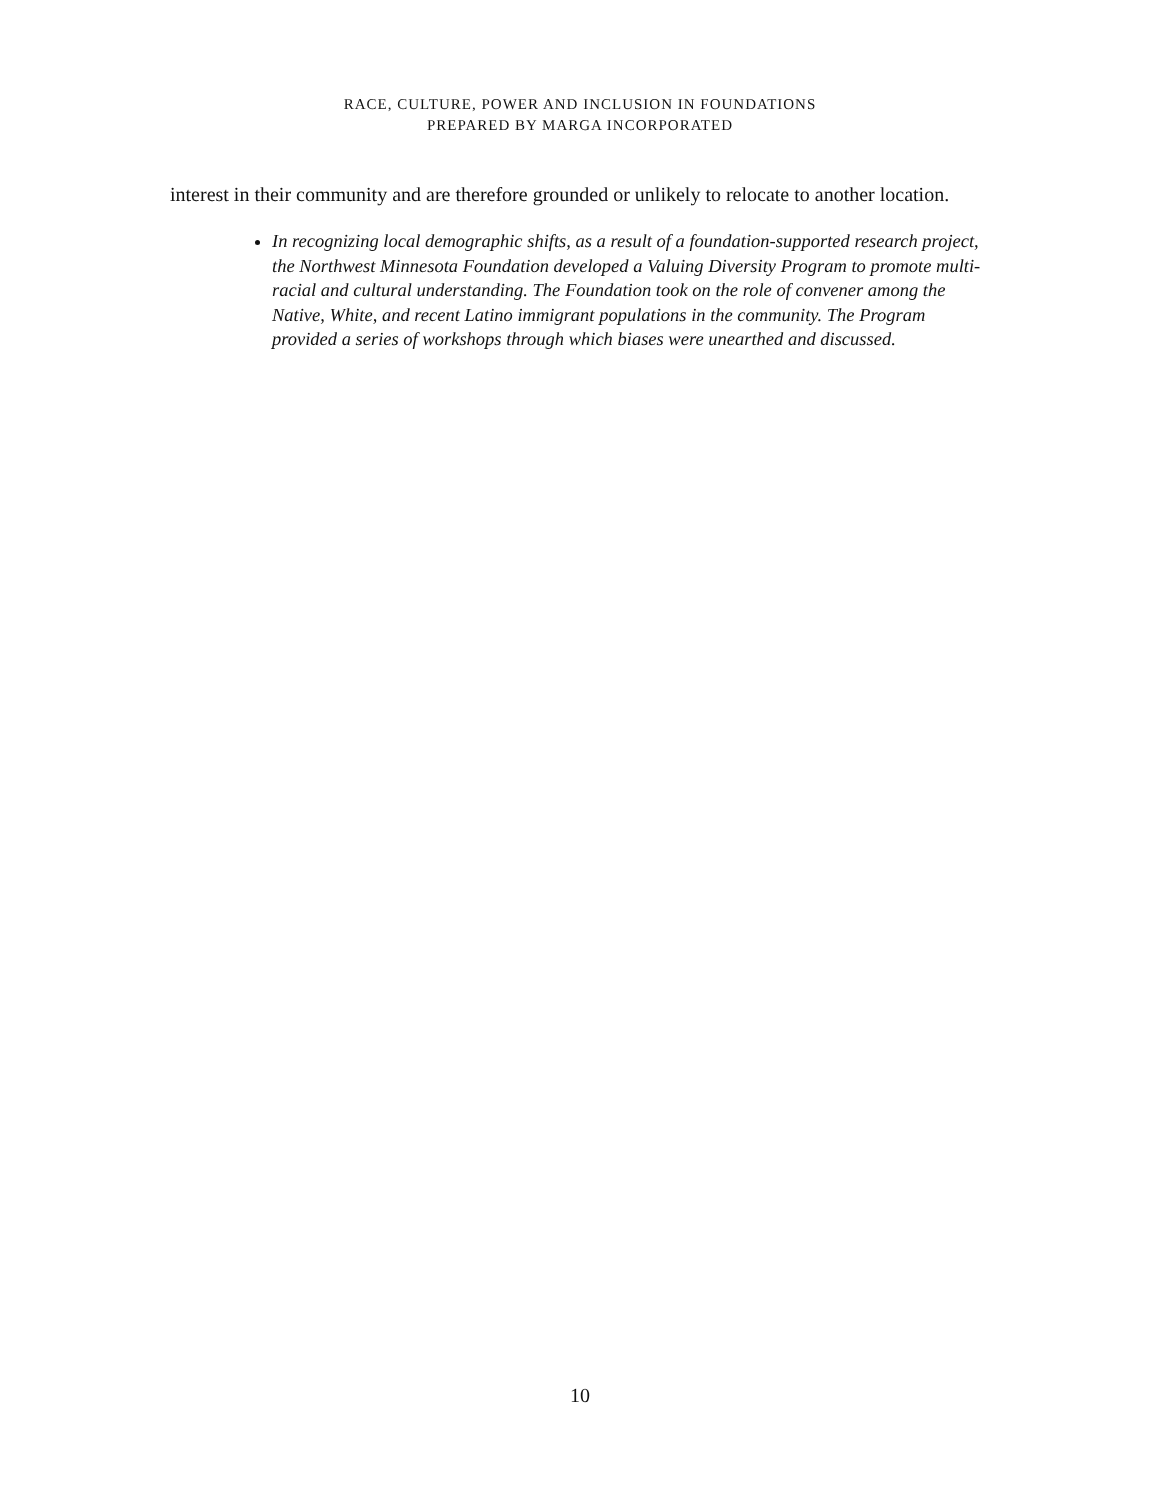RACE, CULTURE, POWER AND INCLUSION IN FOUNDATIONS
PREPARED BY MARGA INCORPORATED
interest in their community and are therefore grounded or unlikely to relocate to another location.
In recognizing local demographic shifts, as a result of a foundation-supported research project, the Northwest Minnesota Foundation developed a Valuing Diversity Program to promote multi-racial and cultural understanding. The Foundation took on the role of convener among the Native, White, and recent Latino immigrant populations in the community. The Program provided a series of workshops through which biases were unearthed and discussed.
10